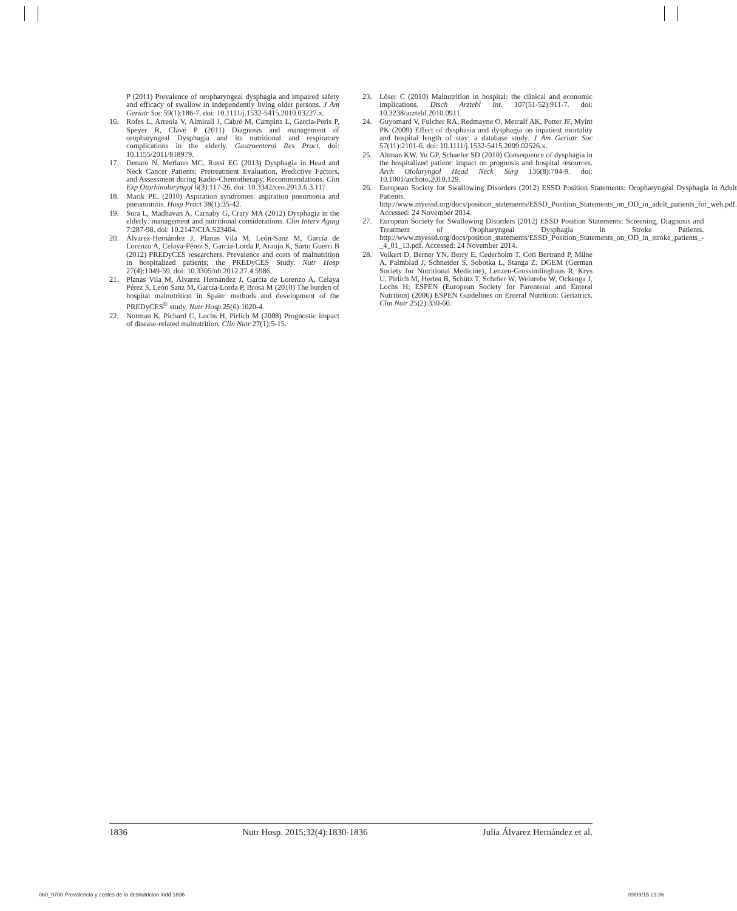P (2011) Prevalence of oropharyngeal dysphagia and impaired safety and efficacy of swallow in independently living older persons. J Am Geriatr Soc 59(1):186-7. doi: 10.1111/j.1532-5415.2010.03227.x.
16. Rofes L, Arreola V, Almirall J, Cabré M, Campins L, García-Peris P, Speyer R, Clavé P (2011) Diagnosis and management of oropharyngeal Dysphagia and its nutritional and respiratory complications in the elderly. Gastroenterol Res Pract. doi: 10.1155/2011/818979.
17. Denaro N, Merlano MC, Russi EG (2013) Dysphagia in Head and Neck Cancer Patients: Pretreatment Evaluation, Predictive Factors, and Assessment during Radio-Chemotherapy, Recommendations. Clin Exp Otorhinolaryngol 6(3):117-26. doi: 10.3342/ceo.2013.6.3.117.
18. Marik PE. (2010) Aspiration syndromes: aspiration pneumonia and pneumonitis. Hosp Pract 38(1):35-42.
19. Sura L, Madhavan A, Carnaby G, Crary MA (2012) Dysphagia in the elderly: management and nutritional considerations. Clin Interv Aging 7:287-98. doi: 10.2147/CIA.S23404.
20. Álvarez-Hernández J, Planas Vila M, León-Sanz M, García de Lorenzo A, Celaya-Pérez S, García-Lorda P, Araujo K, Sarto Guerri B (2012) PREDyCES researchers. Prevalence and costs of malnutrition in hospitalized patients; the PREDyCES Study. Nutr Hosp 27(4):1049-59. doi: 10.3305/nh.2012.27.4.5986.
21. Planas Vila M, Álvarez Hernández J, García de Lorenzo A, Celaya Pérez S, León Sanz M, García-Lorda P, Brosa M (2010) The burden of hospital malnutrition in Spain: methods and development of the PREDyCES<sup>®</sup> study. Nutr Hosp 25(6):1020-4.
22. Norman K, Pichard C, Lochs H, Pirlich M (2008) Prognostic impact of disease-related malnutrition. Clin Nutr 27(1):5-15.
23. Löser C (2010) Malnutrition in hospital: the clinical and economic implications. Dtsch Arztebl Int. 107(51-52):911-7. doi: 10.3238/arztebl.2010.0911.
24. Guyomard V, Fulcher RA, Redmayne O, Metcalf AK, Potter JF, Myint PK (2009) Effect of dysphasia and dysphagia on inpatient mortality and hospital length of stay: a database study. J Am Geriatr Soc 57(11):2101-6. doi: 10.1111/j.1532-5415.2009.02526.x.
25. Altman KW, Yu GP, Schaefer SD (2010) Consequence of dysphagia in the hospitalized patient: impact on prognosis and hospital resources. Arch Otolaryngol Head Neck Surg 136(8):784-9. doi: 10.1001/archoto.2010.129.
26. European Society for Swallowing Disorders (2012) ESSD Position Statements: Oropharyngeal Dysphagia in Adult Patients. http://www.myessd.org/docs/position_statements/ESSD_Position_Statements_on_OD_in_adult_patients_for_web.pdf. Accessed: 24 November 2014.
27. European Society for Swallowing Disorders (2012) ESSD Position Statements: Screening, Diagnosis and Treatment of Oropharyngeal Dysphagia in Stroke Patients. http://www.myessd.org/docs/position_statements/ESSD_Position_Statements_on_OD_in_stroke_patients_-_4_01_13.pdf. Accessed: 24 November 2014.
28. Volkert D, Berner YN, Berry E, Cederholm T, Coti Bertrand P, Milne A, Palmblad J, Schneider S, Sobotka L, Stanga Z; DGEM (German Society for Nutritional Medicine), Lenzen-Grossimlinghaus R, Krys U, Pirlich M, Herbst B, Schütz T, Schröer W, Weinrebe W, Ockenga J, Lochs H; ESPEN (European Society for Parenteral and Enteral Nutrition) (2006) ESPEN Guidelines on Enteral Nutrition: Geriatrics. Clin Nutr 25(2):330-60.
1836 Nutr Hosp. 2015;32(4):1830-1836 Julia Álvarez Hernández et al.
060_9700 Prevalencia y costes de la desnutricion.indd 1836 09/09/15 23:36